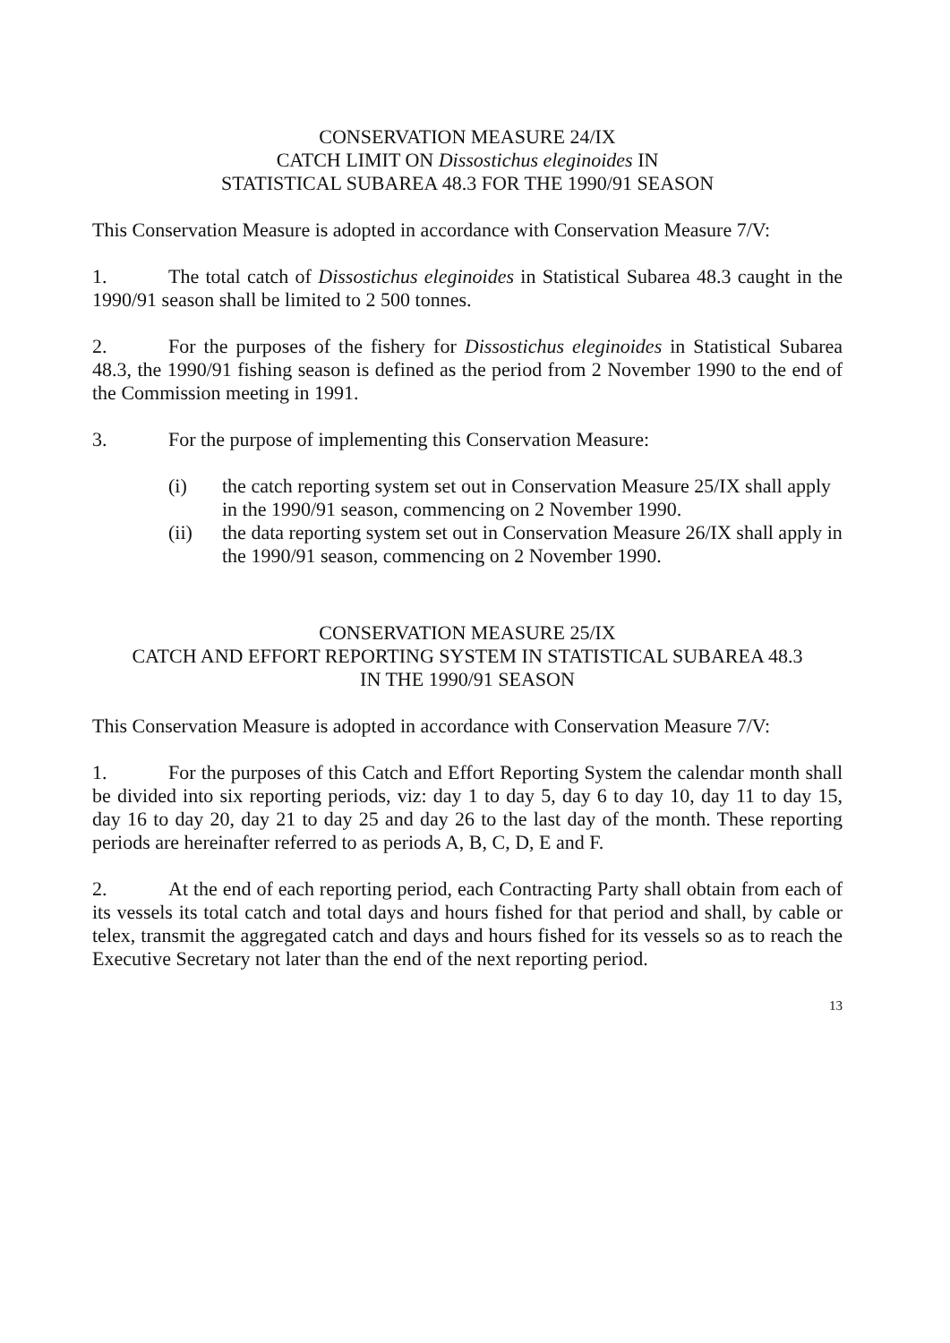CONSERVATION MEASURE 24/IX
CATCH LIMIT ON Dissostichus eleginoides IN
STATISTICAL SUBAREA 48.3 FOR THE 1990/91 SEASON
This Conservation Measure is adopted in accordance with Conservation Measure 7/V:
1. The total catch of Dissostichus eleginoides in Statistical Subarea 48.3 caught in the 1990/91 season shall be limited to 2 500 tonnes.
2. For the purposes of the fishery for Dissostichus eleginoides in Statistical Subarea 48.3, the 1990/91 fishing season is defined as the period from 2 November 1990 to the end of the Commission meeting in 1991.
3. For the purpose of implementing this Conservation Measure:
(i) the catch reporting system set out in Conservation Measure 25/IX shall apply in the 1990/91 season, commencing on 2 November 1990.
(ii) the data reporting system set out in Conservation Measure 26/IX shall apply in the 1990/91 season, commencing on 2 November 1990.
CONSERVATION MEASURE 25/IX
CATCH AND EFFORT REPORTING SYSTEM IN STATISTICAL SUBAREA 48.3
IN THE 1990/91 SEASON
This Conservation Measure is adopted in accordance with Conservation Measure 7/V:
1. For the purposes of this Catch and Effort Reporting System the calendar month shall be divided into six reporting periods, viz: day 1 to day 5, day 6 to day 10, day 11 to day 15, day 16 to day 20, day 21 to day 25 and day 26 to the last day of the month. These reporting periods are hereinafter referred to as periods A, B, C, D, E and F.
2. At the end of each reporting period, each Contracting Party shall obtain from each of its vessels its total catch and total days and hours fished for that period and shall, by cable or telex, transmit the aggregated catch and days and hours fished for its vessels so as to reach the Executive Secretary not later than the end of the next reporting period.
13